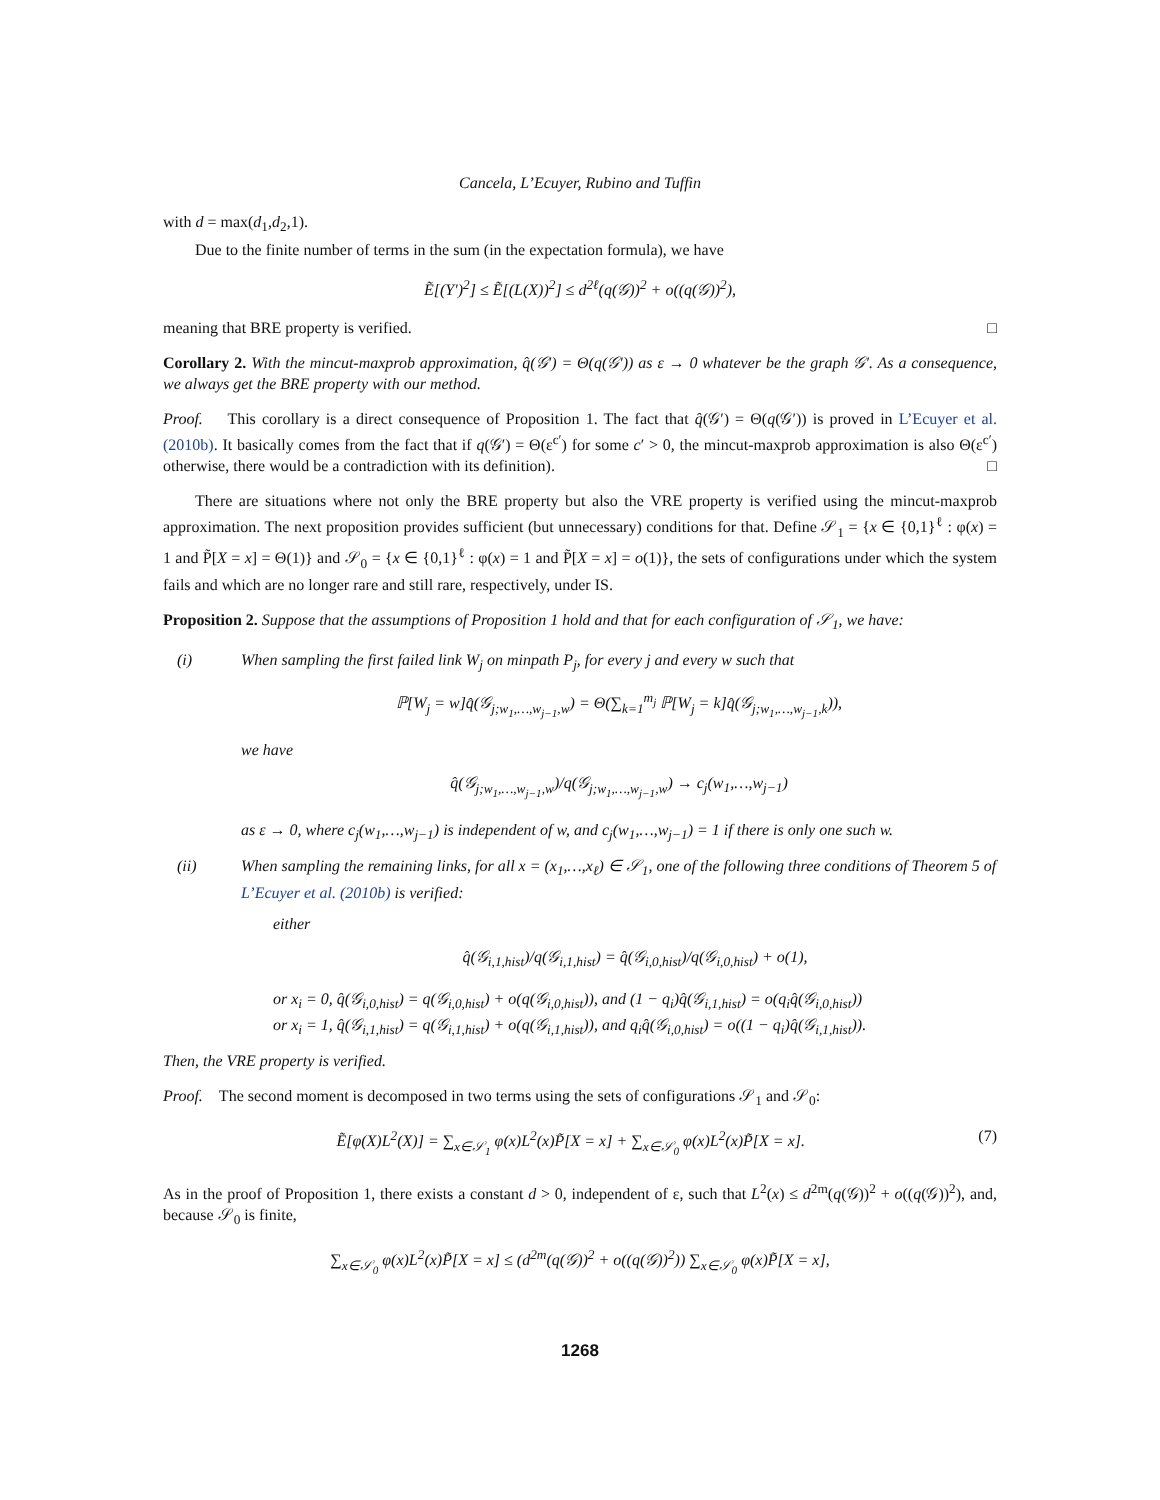Cancela, L’Ecuyer, Rubino and Tuffin
with d = max(d<sub>1</sub>,d<sub>2</sub>,1).
Due to the finite number of terms in the sum (in the expectation formula), we have
Ẽ[(Y′)<sup>2</sup>] ≤ Ẽ[(L(X))<sup>2</sup>] ≤ d<sup>2ℓ</sup>(q(𝒢))<sup>2</sup> + o((q(𝒢))<sup>2</sup>),
meaning that BRE property is verified. □
Corollary 2. With the mincut-maxprob approximation, q̂(𝒢′) = Θ(q(𝒢′)) as ε → 0 whatever be the graph 𝒢′. As a consequence, we always get the BRE property with our method.
Proof. This corollary is a direct consequence of Proposition 1. The fact that q̂(𝒢′) = Θ(q(𝒢′)) is proved in L’Ecuyer et al. (2010b). It basically comes from the fact that if q(𝒢′) = Θ(ε<sup>c′</sup>) for some c′ > 0, the mincut-maxprob approximation is also Θ(ε<sup>c′</sup>) otherwise, there would be a contradiction with its definition). □
There are situations where not only the BRE property but also the VRE property is verified using the mincut-maxprob approximation. The next proposition provides sufficient (but unnecessary) conditions for that. Define 𝒮<sub>1</sub> = {x ∈ {0,1}<sup>ℓ</sup> : φ(x) = 1 and P̃[X = x] = Θ(1)} and 𝒮<sub>0</sub> = {x ∈ {0,1}<sup>ℓ</sup> : φ(x) = 1 and P̃[X = x] = o(1)}, the sets of configurations under which the system fails and which are no longer rare and still rare, respectively, under IS.
Proposition 2. Suppose that the assumptions of Proposition 1 hold and that for each configuration of 𝒮<sub>1</sub>, we have:
(i) When sampling the first failed link W<sub>j</sub> on minpath P<sub>j</sub>, for every j and every w such that
ℙ[W<sub>j</sub> = w]q̂(𝒢<sub>j;w<sub>1</sub>,…,w<sub>j−1</sub>,w</sub>) = Θ(∑<sub>k=1</sub><sup>m<sub>j</sub></sup> ℙ[W<sub>j</sub> = k]q̂(𝒢<sub>j;w<sub>1</sub>,…,w<sub>j−1</sub>,k</sub>)),
we have
q̂(𝒢<sub>j;w<sub>1</sub>,…,w<sub>j−1</sub>,w</sub>)/q(𝒢<sub>j;w<sub>1</sub>,…,w<sub>j−1</sub>,w</sub>) → c<sub>j</sub>(w<sub>1</sub>,…,w<sub>j−1</sub>)
as ε → 0, where c<sub>j</sub>(w<sub>1</sub>,…,w<sub>j−1</sub>) is independent of w, and c<sub>j</sub>(w<sub>1</sub>,…,w<sub>j−1</sub>) = 1 if there is only one such w.
(ii) When sampling the remaining links, for all x = (x<sub>1</sub>,…,x<sub>ℓ</sub>) ∈ 𝒮<sub>1</sub>, one of the following three conditions of Theorem 5 of L’Ecuyer et al. (2010b) is verified:
either
q̂(𝒢<sub>i,1,hist</sub>)/q(𝒢<sub>i,1,hist</sub>) = q̂(𝒢<sub>i,0,hist</sub>)/q(𝒢<sub>i,0,hist</sub>) + o(1),
or x<sub>i</sub> = 0, q̂(𝒢<sub>i,0,hist</sub>) = q(𝒢<sub>i,0,hist</sub>) + o(q(𝒢<sub>i,0,hist</sub>)), and (1 − q<sub>i</sub>)q̂(𝒢<sub>i,1,hist</sub>) = o(q<sub>i</sub>q̂(𝒢<sub>i,0,hist</sub>))
or x<sub>i</sub> = 1, q̂(𝒢<sub>i,1,hist</sub>) = q(𝒢<sub>i,1,hist</sub>) + o(q(𝒢<sub>i,1,hist</sub>)), and q<sub>i</sub>q̂(𝒢<sub>i,0,hist</sub>) = o((1 − q<sub>i</sub>)q̂(𝒢<sub>i,1,hist</sub>)).
Then, the VRE property is verified.
Proof. The second moment is decomposed in two terms using the sets of configurations 𝒮<sub>1</sub> and 𝒮<sub>0</sub>:
Ẽ[φ(X)L<sup>2</sup>(X)] = ∑<sub>x∈𝒮<sub>1</sub></sub> φ(x)L<sup>2</sup>(x)P̃[X = x] + ∑<sub>x∈𝒮<sub>0</sub></sub> φ(x)L<sup>2</sup>(x)P̃[X = x]. (7)
As in the proof of Proposition 1, there exists a constant d > 0, independent of ε, such that L<sup>2</sup>(x) ≤ d<sup>2m</sup>(q(𝒢))<sup>2</sup> + o((q(𝒢))<sup>2</sup>), and, because 𝒮<sub>0</sub> is finite,
∑<sub>x∈𝒮<sub>0</sub></sub> φ(x)L<sup>2</sup>(x)P̃[X = x] ≤ (d<sup>2m</sup>(q(𝒢))<sup>2</sup> + o((q(𝒢))<sup>2</sup>)) ∑<sub>x∈𝒮<sub>0</sub></sub> φ(x)P̃[X = x],
1268